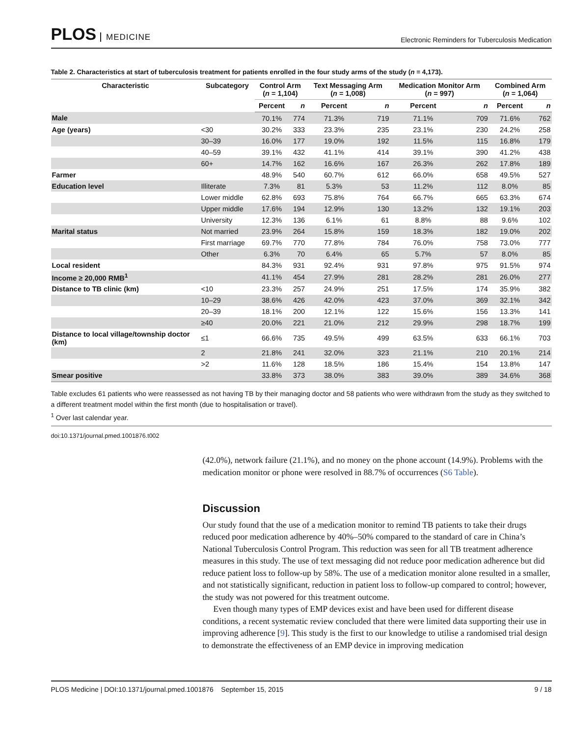PLOS MEDICINE
Electronic Reminders for Tuberculosis Medication
Table 2. Characteristics at start of tuberculosis treatment for patients enrolled in the four study arms of the study (n = 4,173).
| Characteristic | Subcategory | Control Arm ( n = 1,104) | | Text Messaging Arm ( n = 1,008) | | Medication Monitor Arm ( n = 997) | | Combined Arm ( n = 1,064) | |
| --- | --- | --- | --- | --- | --- | --- | --- | --- | --- |
| | | Percent | n | Percent | n | Percent | n | Percent | n |
| Male | | 70.1% | 774 | 71.3% | 719 | 71.1% | 709 | 71.6% | 762 |
| Age (years) | <30 | 30.2% | 333 | 23.3% | 235 | 23.1% | 230 | 24.2% | 258 |
| | 30–39 | 16.0% | 177 | 19.0% | 192 | 11.5% | 115 | 16.8% | 179 |
| | 40–59 | 39.1% | 432 | 41.1% | 414 | 39.1% | 390 | 41.2% | 438 |
| | 60+ | 14.7% | 162 | 16.6% | 167 | 26.3% | 262 | 17.8% | 189 |
| Farmer | | 48.9% | 540 | 60.7% | 612 | 66.0% | 658 | 49.5% | 527 |
| Education level | Illiterate | 7.3% | 81 | 5.3% | 53 | 11.2% | 112 | 8.0% | 85 |
| | Lower middle | 62.8% | 693 | 75.8% | 764 | 66.7% | 665 | 63.3% | 674 |
| | Upper middle | 17.6% | 194 | 12.9% | 130 | 13.2% | 132 | 19.1% | 203 |
| | University | 12.3% | 136 | 6.1% | 61 | 8.8% | 88 | 9.6% | 102 |
| Marital status | Not married | 23.9% | 264 | 15.8% | 159 | 18.3% | 182 | 19.0% | 202 |
| | First marriage | 69.7% | 770 | 77.8% | 784 | 76.0% | 758 | 73.0% | 777 |
| | Other | 6.3% | 70 | 6.4% | 65 | 5.7% | 57 | 8.0% | 85 |
| Local resident | | 84.3% | 931 | 92.4% | 931 | 97.8% | 975 | 91.5% | 974 |
| Income ≥ 20,000 RMB<sup>1</sup> | | 41.1% | 454 | 27.9% | 281 | 28.2% | 281 | 26.0% | 277 |
| Distance to TB clinic (km) | <10 | 23.3% | 257 | 24.9% | 251 | 17.5% | 174 | 35.9% | 382 |
| | 10–29 | 38.6% | 426 | 42.0% | 423 | 37.0% | 369 | 32.1% | 342 |
| | 20–39 | 18.1% | 200 | 12.1% | 122 | 15.6% | 156 | 13.3% | 141 |
| | ≥40 | 20.0% | 221 | 21.0% | 212 | 29.9% | 298 | 18.7% | 199 |
| Distance to local village/township doctor (km) | ≤1 | 66.6% | 735 | 49.5% | 499 | 63.5% | 633 | 66.1% | 703 |
| | 2 | 21.8% | 241 | 32.0% | 323 | 21.1% | 210 | 20.1% | 214 |
| | >2 | 11.6% | 128 | 18.5% | 186 | 15.4% | 154 | 13.8% | 147 |
| Smear positive | | 33.8% | 373 | 38.0% | 383 | 39.0% | 389 | 34.6% | 368 |
Table excludes 61 patients who were reassessed as not having TB by their managing doctor and 58 patients who were withdrawn from the study as they switched to a different treatment model within the first month (due to hospitalisation or travel).
<sup>1</sup> Over last calendar year.
doi:10.1371/journal.pmed.1001876.t002
(42.0%), network failure (21.1%), and no money on the phone account (14.9%). Problems with the medication monitor or phone were resolved in 88.7% of occurrences (S6 Table).
Discussion
Our study found that the use of a medication monitor to remind TB patients to take their drugs reduced poor medication adherence by 40%–50% compared to the standard of care in China’s National Tuberculosis Control Program. This reduction was seen for all TB treatment adherence measures in this study. The use of text messaging did not reduce poor medication adherence but did reduce patient loss to follow-up by 58%. The use of a medication monitor alone resulted in a smaller, and not statistically significant, reduction in patient loss to follow-up compared to control; however, the study was not powered for this treatment outcome.
Even though many types of EMP devices exist and have been used for different disease conditions, a recent systematic review concluded that there were limited data supporting their use in improving adherence [9]. This study is the first to our knowledge to utilise a randomised trial design to demonstrate the effectiveness of an EMP device in improving medication
PLOS Medicine | DOI:10.1371/journal.pmed.1001876 September 15, 2015 9 / 18